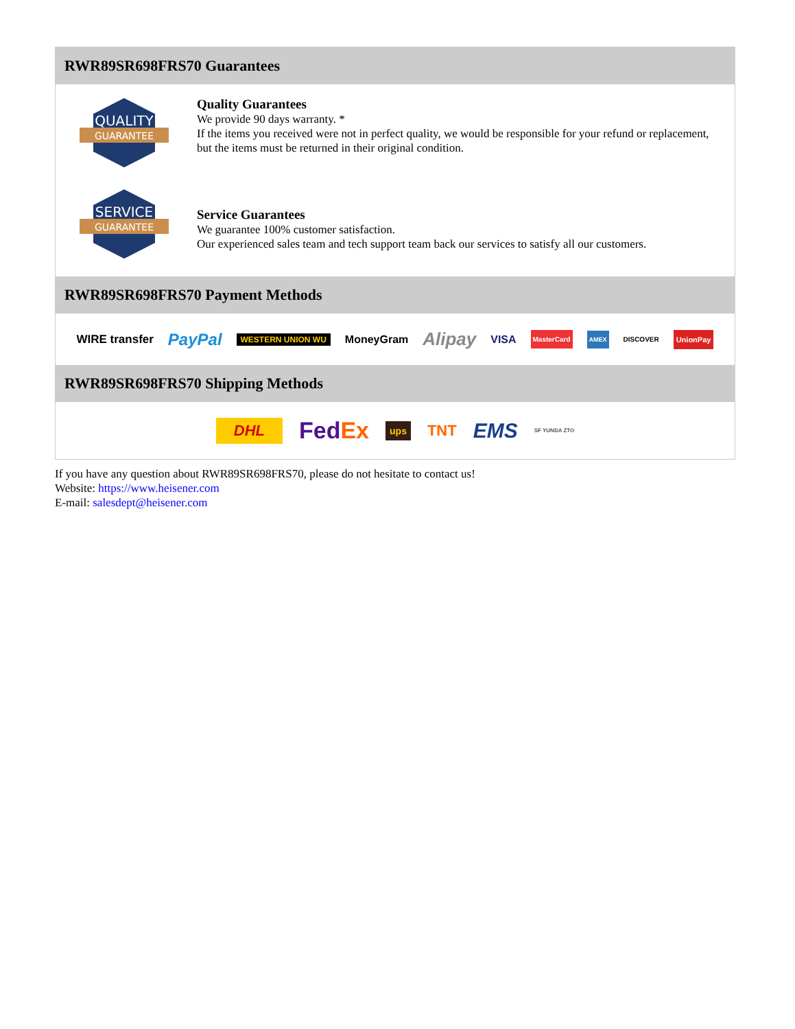RWR89SR698FRS70 Guarantees
QUALITY
GUARANTEE
Quality Guarantees
We provide 90 days warranty. *
If the items you received were not in perfect quality, we would be responsible for your refund or replacement, but the items must be returned in their original condition.
SERVICE
GUARANTEE
Service Guarantees
We guarantee 100% customer satisfaction.
Our experienced sales team and tech support team back our services to satisfy all our customers.
RWR89SR698FRS70 Payment Methods
WIRE transfer PayPal WESTERN UNION WU MoneyGram Alipay VISA MasterCard AMEX DISCOVER UnionPay
RWR89SR698FRS70 Shipping Methods
DHL FedEx ups TNT EMS SF YUNDA ZTO
If you have any question about RWR89SR698FRS70, please do not hesitate to contact us!
Website: https://www.heisener.com
E-mail: salesdept@heisener.com